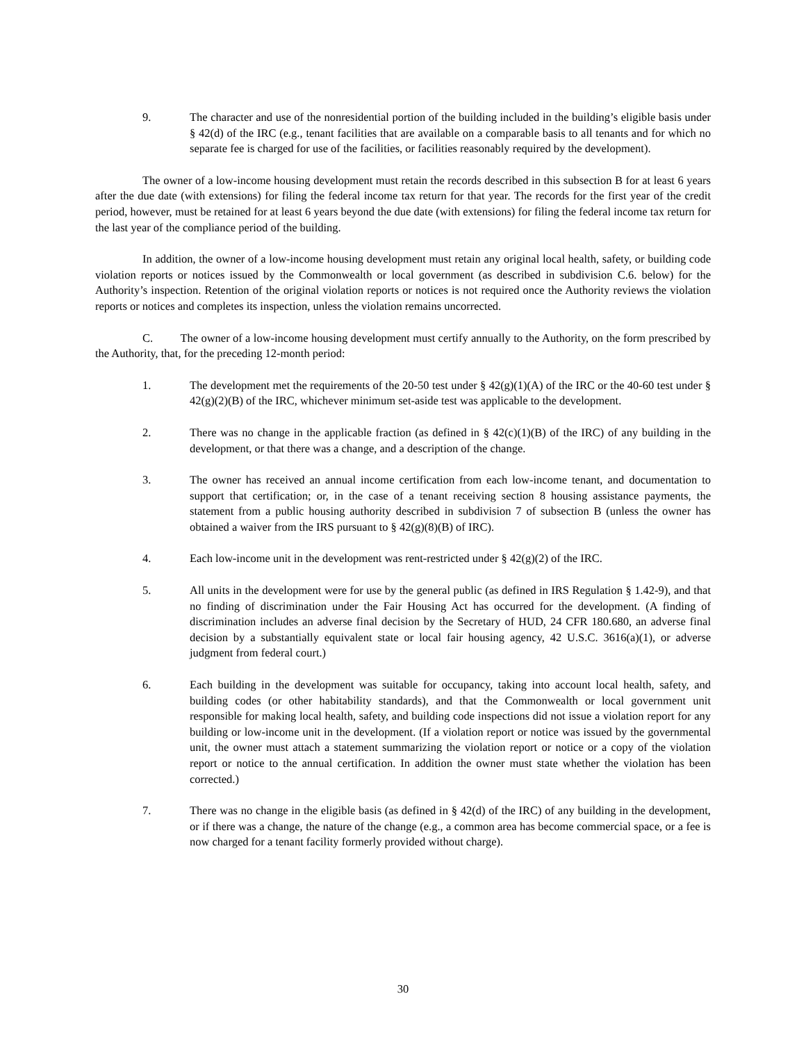9. The character and use of the nonresidential portion of the building included in the building’s eligible basis under § 42(d) of the IRC (e.g., tenant facilities that are available on a comparable basis to all tenants and for which no separate fee is charged for use of the facilities, or facilities reasonably required by the development).
The owner of a low-income housing development must retain the records described in this subsection B for at least 6 years after the due date (with extensions) for filing the federal income tax return for that year. The records for the first year of the credit period, however, must be retained for at least 6 years beyond the due date (with extensions) for filing the federal income tax return for the last year of the compliance period of the building.
In addition, the owner of a low-income housing development must retain any original local health, safety, or building code violation reports or notices issued by the Commonwealth or local government (as described in subdivision C.6. below) for the Authority’s inspection. Retention of the original violation reports or notices is not required once the Authority reviews the violation reports or notices and completes its inspection, unless the violation remains uncorrected.
C. The owner of a low-income housing development must certify annually to the Authority, on the form prescribed by the Authority, that, for the preceding 12-month period:
1. The development met the requirements of the 20-50 test under § 42(g)(1)(A) of the IRC or the 40-60 test under § 42(g)(2)(B) of the IRC, whichever minimum set-aside test was applicable to the development.
2. There was no change in the applicable fraction (as defined in § 42(c)(1)(B) of the IRC) of any building in the development, or that there was a change, and a description of the change.
3. The owner has received an annual income certification from each low-income tenant, and documentation to support that certification; or, in the case of a tenant receiving section 8 housing assistance payments, the statement from a public housing authority described in subdivision 7 of subsection B (unless the owner has obtained a waiver from the IRS pursuant to § 42(g)(8)(B) of IRC).
4. Each low-income unit in the development was rent-restricted under § 42(g)(2) of the IRC.
5. All units in the development were for use by the general public (as defined in IRS Regulation § 1.42-9), and that no finding of discrimination under the Fair Housing Act has occurred for the development. (A finding of discrimination includes an adverse final decision by the Secretary of HUD, 24 CFR 180.680, an adverse final decision by a substantially equivalent state or local fair housing agency, 42 U.S.C. 3616(a)(1), or adverse judgment from federal court.)
6. Each building in the development was suitable for occupancy, taking into account local health, safety, and building codes (or other habitability standards), and that the Commonwealth or local government unit responsible for making local health, safety, and building code inspections did not issue a violation report for any building or low-income unit in the development. (If a violation report or notice was issued by the governmental unit, the owner must attach a statement summarizing the violation report or notice or a copy of the violation report or notice to the annual certification. In addition the owner must state whether the violation has been corrected.)
7. There was no change in the eligible basis (as defined in § 42(d) of the IRC) of any building in the development, or if there was a change, the nature of the change (e.g., a common area has become commercial space, or a fee is now charged for a tenant facility formerly provided without charge).
30